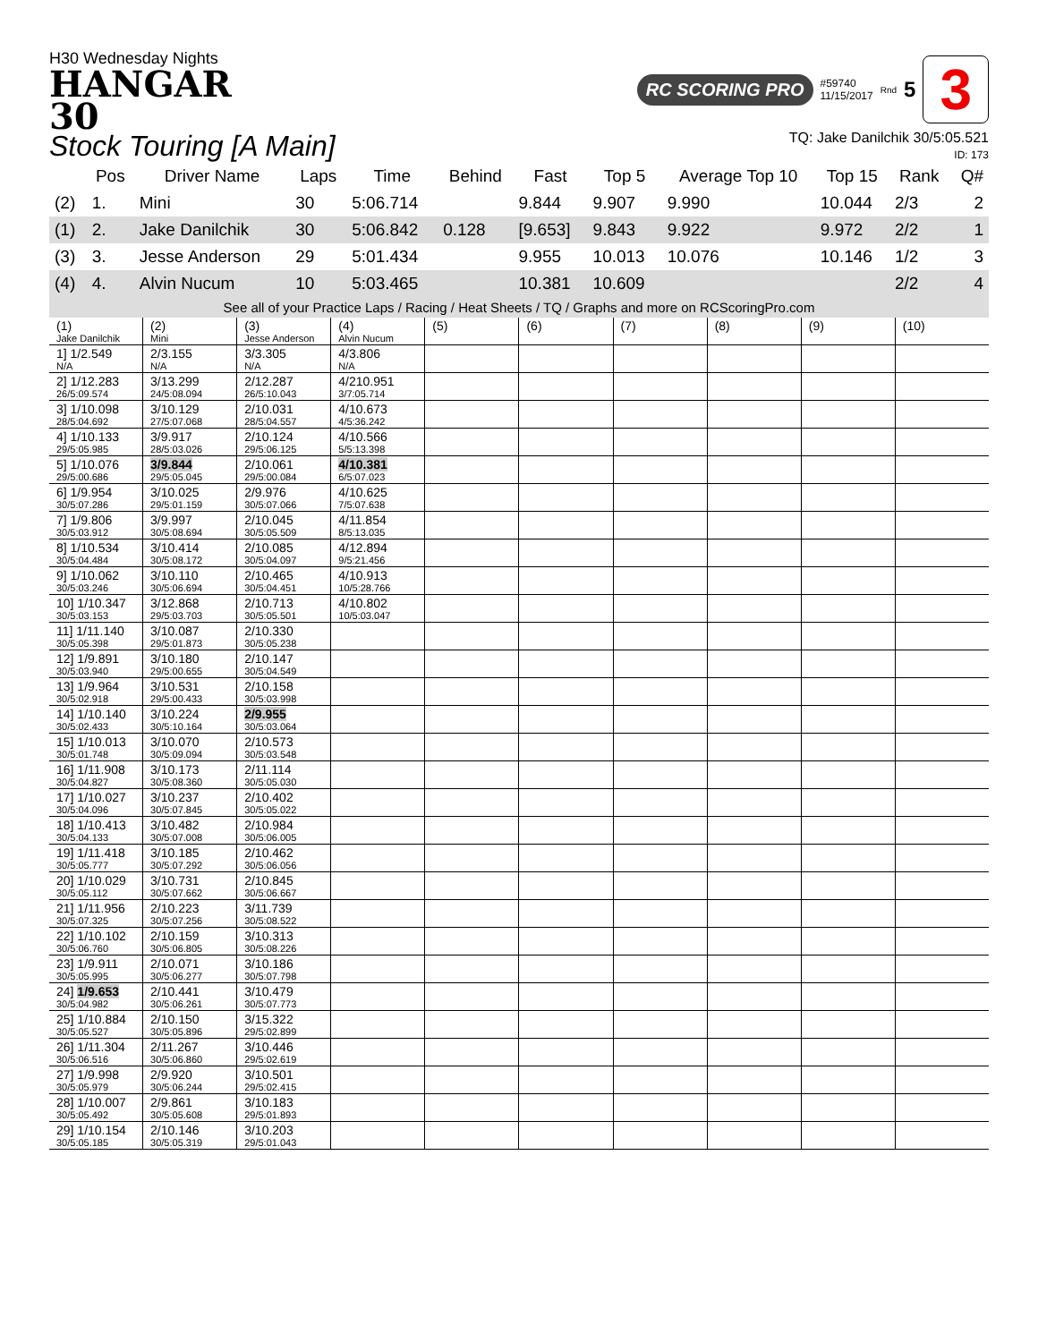H30 Wednesday Nights
HANGAR
30
RC SCORING PRO #59740
11/15/2017 Rnd 5 3
Stock Touring [A Main]
TQ: Jake Danilchik 30/5:05.521
ID: 173
| | Pos | Driver Name | Laps | Time | Behind | Fast | Top 5 | Average Top 10 | Top 15 | Rank | Q# |
| --- | --- | --- | --- | --- | --- | --- | --- | --- | --- | --- | --- |
| (2) | 1. | Mini | 30 | 5:06.714 | | 9.844 | 9.907 | 9.990 | 10.044 | 2/3 | 2 |
| (1) | 2. | Jake Danilchik | 30 | 5:06.842 | 0.128 | [9.653] | 9.843 | 9.922 | 9.972 | 2/2 | 1 |
| (3) | 3. | Jesse Anderson | 29 | 5:01.434 | | 9.955 | 10.013 | 10.076 | 10.146 | 1/2 | 3 |
| (4) | 4. | Alvin Nucum | 10 | 5:03.465 | | 10.381 | 10.609 | | | 2/2 | 4 |
See all of your Practice Laps / Racing / Heat Sheets / TQ / Graphs and more on RCScoringPro.com
| (1) Jake Danilchik | (2) Mini | (3) Jesse Anderson | (4) Alvin Nucum | (5) | (6) | (7) | (8) | (9) | (10) |
| 1] 1/2.549 N/A | 2/3.155 N/A | 3/3.305 N/A | 4/3.806 N/A | | | | | | |
| 2] 1/12.283 26/5:09.574 | 3/13.299 24/5:08.094 | 2/12.287 26/5:10.043 | 4/210.951 3/7:05.714 | | | | | | |
| 3] 1/10.098 28/5:04.692 | 3/10.129 27/5:07.068 | 2/10.031 28/5:04.557 | 4/10.673 4/5:36.242 | | | | | | |
| 4] 1/10.133 29/5:05.985 | 3/9.917 28/5:03.026 | 2/10.124 29/5:06.125 | 4/10.566 5/5:13.398 | | | | | | |
| 5] 1/10.076 29/5:00.686 | 3/9.844 29/5:05.045 | 2/10.061 29/5:00.084 | 4/10.381 6/5:07.023 | | | | | | |
| 6] 1/9.954 30/5:07.286 | 3/10.025 29/5:01.159 | 2/9.976 30/5:07.066 | 4/10.625 7/5:07.638 | | | | | | |
| 7] 1/9.806 30/5:03.912 | 3/9.997 30/5:08.694 | 2/10.045 30/5:05.509 | 4/11.854 8/5:13.035 | | | | | | |
| 8] 1/10.534 30/5:04.484 | 3/10.414 30/5:08.172 | 2/10.085 30/5:04.097 | 4/12.894 9/5:21.456 | | | | | | |
| 9] 1/10.062 30/5:03.246 | 3/10.110 30/5:06.694 | 2/10.465 30/5:04.451 | 4/10.913 10/5:28.766 | | | | | | |
| 10] 1/10.347 30/5:03.153 | 3/12.868 29/5:03.703 | 2/10.713 30/5:05.501 | 4/10.802 10/5:03.047 | | | | | | |
| 11] 1/11.140 30/5:05.398 | 3/10.087 29/5:01.873 | 2/10.330 30/5:05.238 | | | | | | | |
| 12] 1/9.891 30/5:03.940 | 3/10.180 29/5:00.655 | 2/10.147 30/5:04.549 | | | | | | | |
| 13] 1/9.964 30/5:02.918 | 3/10.531 29/5:00.433 | 2/10.158 30/5:03.998 | | | | | | | |
| 14] 1/10.140 30/5:02.433 | 3/10.224 30/5:10.164 | 2/9.955 30/5:03.064 | | | | | | | |
| 15] 1/10.013 30/5:01.748 | 3/10.070 30/5:09.094 | 2/10.573 30/5:03.548 | | | | | | | |
| 16] 1/11.908 30/5:04.827 | 3/10.173 30/5:08.360 | 2/11.114 30/5:05.030 | | | | | | | |
| 17] 1/10.027 30/5:04.096 | 3/10.237 30/5:07.845 | 2/10.402 30/5:05.022 | | | | | | | |
| 18] 1/10.413 30/5:04.133 | 3/10.482 30/5:07.008 | 2/10.984 30/5:06.005 | | | | | | | |
| 19] 1/11.418 30/5:05.777 | 3/10.185 30/5:07.292 | 2/10.462 30/5:06.056 | | | | | | | |
| 20] 1/10.029 30/5:05.112 | 3/10.731 30/5:07.662 | 2/10.845 30/5:06.667 | | | | | | | |
| 21] 1/11.956 30/5:07.325 | 2/10.223 30/5:07.256 | 3/11.739 30/5:08.522 | | | | | | | |
| 22] 1/10.102 30/5:06.760 | 2/10.159 30/5:06.805 | 3/10.313 30/5:08.226 | | | | | | | |
| 23] 1/9.911 30/5:05.995 | 2/10.071 30/5:06.277 | 3/10.186 30/5:07.798 | | | | | | | |
| 24] 1/9.653 30/5:04.982 | 2/10.441 30/5:06.261 | 3/10.479 30/5:07.773 | | | | | | | |
| 25] 1/10.884 30/5:05.527 | 2/10.150 30/5:05.896 | 3/15.322 29/5:02.899 | | | | | | | |
| 26] 1/11.304 30/5:06.516 | 2/11.267 30/5:06.860 | 3/10.446 29/5:02.619 | | | | | | | |
| 27] 1/9.998 30/5:05.979 | 2/9.920 30/5:06.244 | 3/10.501 29/5:02.415 | | | | | | | |
| 28] 1/10.007 30/5:05.492 | 2/9.861 30/5:05.608 | 3/10.183 29/5:01.893 | | | | | | | |
| 29] 1/10.154 30/5:05.185 | 2/10.146 30/5:05.319 | 3/10.203 29/5:01.043 | | | | | | | |